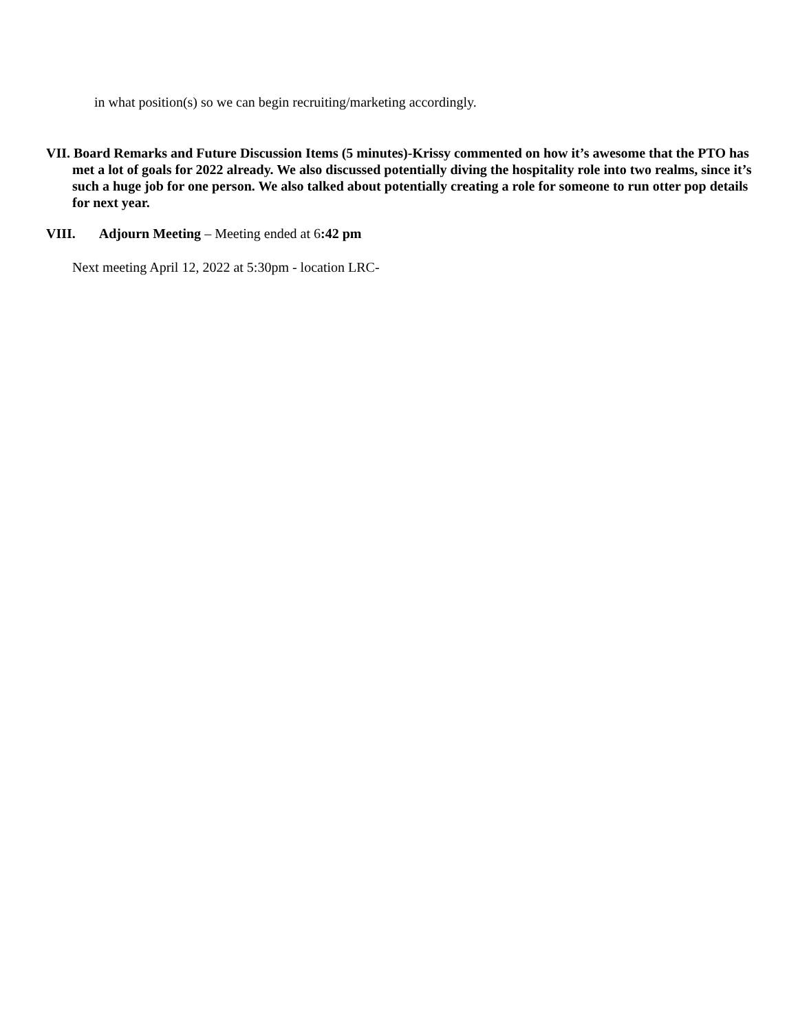in what position(s) so we can begin recruiting/marketing accordingly.
VII. Board Remarks and Future Discussion Items (5 minutes)-Krissy commented on how it’s awesome that the PTO has met a lot of goals for 2022 already. We also discussed potentially diving the hospitality role into two realms, since it’s such a huge job for one person. We also talked about potentially creating a role for someone to run otter pop details for next year.
VIII. Adjourn Meeting – Meeting ended at 6:42 pm
Next meeting April 12, 2022 at 5:30pm - location LRC-